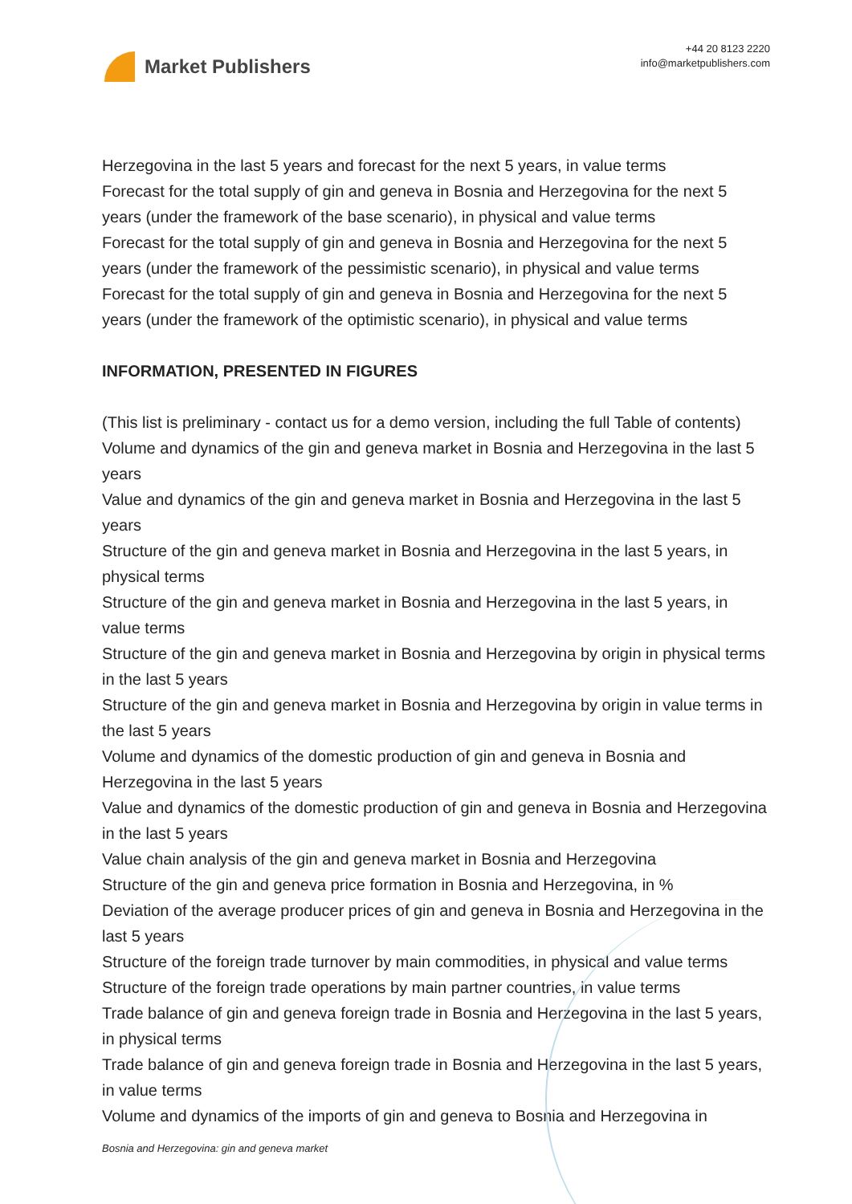Market Publishers
+44 20 8123 2220
info@marketpublishers.com
Herzegovina in the last 5 years and forecast for the next 5 years, in value terms
Forecast for the total supply of gin and geneva in Bosnia and Herzegovina for the next 5 years (under the framework of the base scenario), in physical and value terms
Forecast for the total supply of gin and geneva in Bosnia and Herzegovina for the next 5 years (under the framework of the pessimistic scenario), in physical and value terms
Forecast for the total supply of gin and geneva in Bosnia and Herzegovina for the next 5 years (under the framework of the optimistic scenario), in physical and value terms
INFORMATION, PRESENTED IN FIGURES
(This list is preliminary - contact us for a demo version, including the full Table of contents)
Volume and dynamics of the gin and geneva market in Bosnia and Herzegovina in the last 5 years
Value and dynamics of the gin and geneva market in Bosnia and Herzegovina in the last 5 years
Structure of the gin and geneva market in Bosnia and Herzegovina in the last 5 years, in physical terms
Structure of the gin and geneva market in Bosnia and Herzegovina in the last 5 years, in value terms
Structure of the gin and geneva market in Bosnia and Herzegovina by origin in physical terms in the last 5 years
Structure of the gin and geneva market in Bosnia and Herzegovina by origin in value terms in the last 5 years
Volume and dynamics of the domestic production of gin and geneva in Bosnia and Herzegovina in the last 5 years
Value and dynamics of the domestic production of gin and geneva in Bosnia and Herzegovina in the last 5 years
Value chain analysis of the gin and geneva market in Bosnia and Herzegovina
Structure of the gin and geneva price formation in Bosnia and Herzegovina, in %
Deviation of the average producer prices of gin and geneva in Bosnia and Herzegovina in the last 5 years
Structure of the foreign trade turnover by main commodities, in physical and value terms
Structure of the foreign trade operations by main partner countries, in value terms
Trade balance of gin and geneva foreign trade in Bosnia and Herzegovina in the last 5 years, in physical terms
Trade balance of gin and geneva foreign trade in Bosnia and Herzegovina in the last 5 years, in value terms
Volume and dynamics of the imports of gin and geneva to Bosnia and Herzegovina in
Bosnia and Herzegovina: gin and geneva market